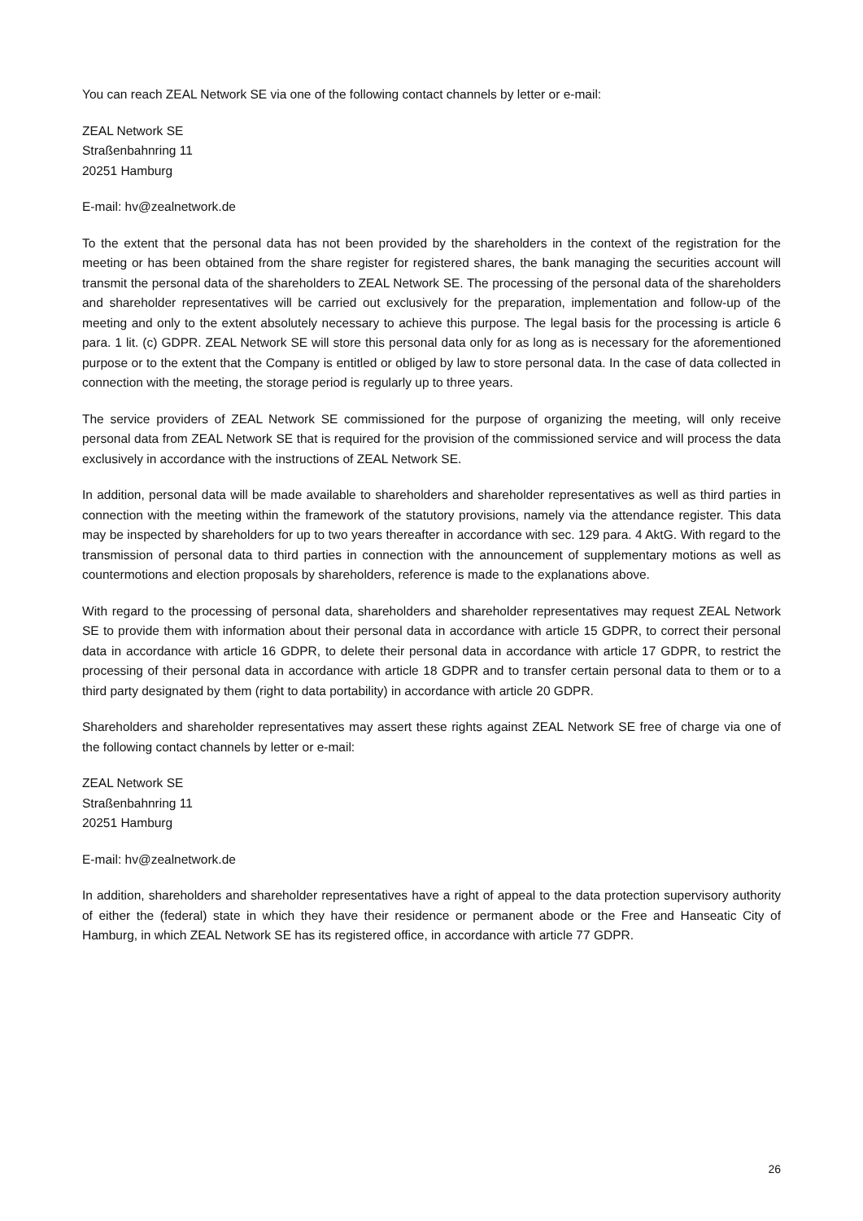You can reach ZEAL Network SE via one of the following contact channels by letter or e-mail:
ZEAL Network SE
Straßenbahnring 11
20251 Hamburg
E-mail: hv@zealnetwork.de
To the extent that the personal data has not been provided by the shareholders in the context of the registration for the meeting or has been obtained from the share register for registered shares, the bank managing the securities account will transmit the personal data of the shareholders to ZEAL Network SE. The processing of the personal data of the shareholders and shareholder representatives will be carried out exclusively for the preparation, implementation and follow-up of the meeting and only to the extent absolutely necessary to achieve this purpose. The legal basis for the processing is article 6 para. 1 lit. (c) GDPR. ZEAL Network SE will store this personal data only for as long as is necessary for the aforementioned purpose or to the extent that the Company is entitled or obliged by law to store personal data. In the case of data collected in connection with the meeting, the storage period is regularly up to three years.
The service providers of ZEAL Network SE commissioned for the purpose of organizing the meeting, will only receive personal data from ZEAL Network SE that is required for the provision of the commissioned service and will process the data exclusively in accordance with the instructions of ZEAL Network SE.
In addition, personal data will be made available to shareholders and shareholder representatives as well as third parties in connection with the meeting within the framework of the statutory provisions, namely via the attendance register. This data may be inspected by shareholders for up to two years thereafter in accordance with sec. 129 para. 4 AktG. With regard to the transmission of personal data to third parties in connection with the announcement of supplementary motions as well as countermotions and election proposals by shareholders, reference is made to the explanations above.
With regard to the processing of personal data, shareholders and shareholder representatives may request ZEAL Network SE to provide them with information about their personal data in accordance with article 15 GDPR, to correct their personal data in accordance with article 16 GDPR, to delete their personal data in accordance with article 17 GDPR, to restrict the processing of their personal data in accordance with article 18 GDPR and to transfer certain personal data to them or to a third party designated by them (right to data portability) in accordance with article 20 GDPR.
Shareholders and shareholder representatives may assert these rights against ZEAL Network SE free of charge via one of the following contact channels by letter or e-mail:
ZEAL Network SE
Straßenbahnring 11
20251 Hamburg
E-mail: hv@zealnetwork.de
In addition, shareholders and shareholder representatives have a right of appeal to the data protection supervisory authority of either the (federal) state in which they have their residence or permanent abode or the Free and Hanseatic City of Hamburg, in which ZEAL Network SE has its registered office, in accordance with article 77 GDPR.
26